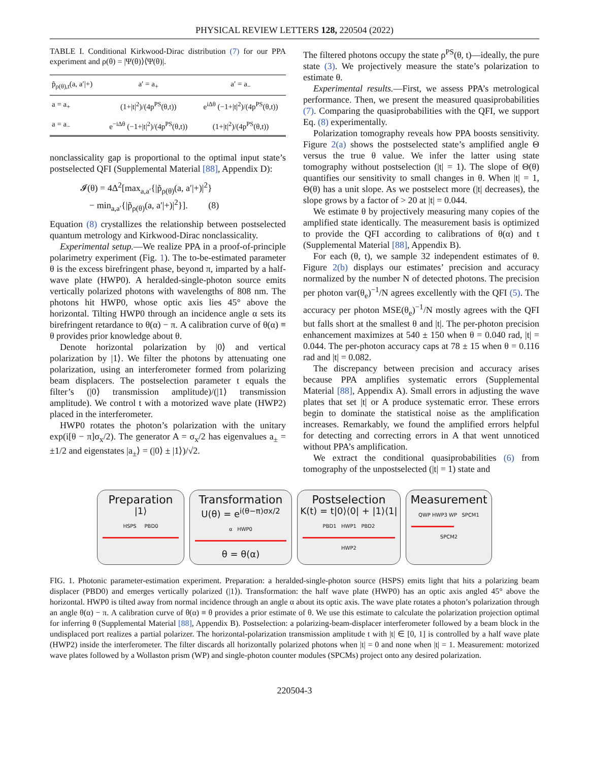PHYSICAL REVIEW LETTERS 128, 220504 (2022)
TABLE I. Conditional Kirkwood-Dirac distribution (7) for our PPA experiment and ρ(θ) = |Ψ(θ)⟩⟨Ψ(θ)|.
| p̃<sub>ρ(θ),t</sub>(a, a′/+) | a′ = a<sub>+</sub> | a′ = a<sub>−</sub> |
| --- | --- | --- |
| a = a<sub>+</sub> | (1+/t/<sup>2</sup>)/(4p<sup>PS</sup>(θ,t)) | e<sup>iΔθ</sup> (−1+/t/<sup>2</sup>)/(4p<sup>PS</sup>(θ,t)) |
| a = a<sub>−</sub> | e<sup>−iΔθ</sup> (−1+/t/<sup>2</sup>)/(4p<sup>PS</sup>(θ,t)) | (1+/t/<sup>2</sup>)/(4p<sup>PS</sup>(θ,t)) |
nonclassicality gap is proportional to the optimal input state’s postselected QFI (Supplemental Material [88], Appendix D):
𝓘(θ) = 4Δ<sup>2</sup>[max<sub>a,a′</sub>{|p̃<sub>ρ(θ)</sub>(a, a′|+)|<sup>2</sup>}
− min<sub>a,a′</sub>{|p̃<sub>ρ(θ)</sub>(a, a′|+)|<sup>2</sup>}]. (8)
Equation (8) crystallizes the relationship between postselected quantum metrology and Kirkwood-Dirac nonclassicality.
Experimental setup.—We realize PPA in a proof-of-principle polarimetry experiment (Fig. 1). The to-be-estimated parameter θ is the excess birefringent phase, beyond π, imparted by a half-wave plate (HWP0). A heralded-single-photon source emits vertically polarized photons with wavelengths of 808 nm. The photons hit HWP0, whose optic axis lies 45° above the horizontal. Tilting HWP0 through an incidence angle α sets its birefringent retardance to θ(α) − π. A calibration curve of θ(α) ≡ θ provides prior knowledge about θ.
Denote horizontal polarization by |0⟩ and vertical polarization by |1⟩. We filter the photons by attenuating one polarization, using an interferometer formed from polarizing beam displacers. The postselection parameter t equals the filter’s (|0⟩ transmission amplitude)/(|1⟩ transmission amplitude). We control t with a motorized wave plate (HWP2) placed in the interferometer.
HWP0 rotates the photon’s polarization with the unitary exp(i[θ − π]σ<sub>x</sub>/2). The generator A = σ<sub>x</sub>/2 has eigenvalues a<sub>±</sub> = ±1/2 and eigenstates |a<sub>±</sub>⟩ = (|0⟩ ± |1⟩)/√2.
The filtered photons occupy the state ρ<sup>PS</sup>(θ, t)—ideally, the pure state (3). We projectively measure the state’s polarization to estimate θ.
Experimental results.—First, we assess PPA’s metrological performance. Then, we present the measured quasiprobabilities (7). Comparing the quasiprobabilities with the QFI, we support Eq. (8) experimentally.
Polarization tomography reveals how PPA boosts sensitivity. Figure 2(a) shows the postselected state’s amplified angle Θ versus the true θ value. We infer the latter using state tomography without postselection (|t| = 1). The slope of Θ(θ) quantifies our sensitivity to small changes in θ. When |t| = 1, Θ(θ) has a unit slope. As we postselect more (|t| decreases), the slope grows by a factor of > 20 at |t| = 0.044.
We estimate θ by projectively measuring many copies of the amplified state identically. The measurement basis is optimized to provide the QFI according to calibrations of θ(α) and t (Supplemental Material [88], Appendix B).
For each (θ, t), we sample 32 independent estimates of θ. Figure 2(b) displays our estimates’ precision and accuracy normalized by the number N of detected photons. The precision per photon var(θ<sub>e</sub>)<sup>−1</sup>/N agrees excellently with the QFI (5). The accuracy per photon MSE(θ<sub>e</sub>)<sup>−1</sup>/N mostly agrees with the QFI but falls short at the smallest θ and |t|. The per-photon precision enhancement maximizes at 540 ± 150 when θ = 0.040 rad, |t| = 0.044. The per-photon accuracy caps at 78 ± 15 when θ = 0.116 rad and |t| = 0.082.
The discrepancy between precision and accuracy arises because PPA amplifies systematic errors (Supplemental Material [88], Appendix A). Small errors in adjusting the wave plates that set |t| or A produce systematic error. These errors begin to dominate the statistical noise as the amplification increases. Remarkably, we found the amplified errors helpful for detecting and correcting errors in A that went unnoticed without PPA’s amplification.
We extract the conditional quasiprobabilities (6) from tomography of the unpostselected (|t| = 1) state and
Preparation
|1⟩
HSPS PBD0
Transformation
U(θ) = e<sup>i(θ−π)σx/2</sup>
α HWP0
θ = θ(α)
Postselection
K(t) = t|0⟩⟨0| + |1⟩⟨1|
PBD1 HWP1 PBD2
HWP2
Measurement
QWP HWP3 WP SPCM1
SPCM2
FIG. 1. Photonic parameter-estimation experiment. Preparation: a heralded-single-photon source (HSPS) emits light that hits a polarizing beam displacer (PBD0) and emerges vertically polarized (|1⟩). Transformation: the half wave plate (HWP0) has an optic axis angled 45° above the horizontal. HWP0 is tilted away from normal incidence through an angle α about its optic axis. The wave plate rotates a photon’s polarization through an angle θ(α) − π. A calibration curve of θ(α) ≡ θ provides a prior estimate of θ. We use this estimate to calculate the polarization projection optimal for inferring θ (Supplemental Material [88], Appendix B). Postselection: a polarizing-beam-displacer interferometer followed by a beam block in the undisplaced port realizes a partial polarizer. The horizontal-polarization transmission amplitude t with |t| ∈ [0, 1] is controlled by a half wave plate (HWP2) inside the interferometer. The filter discards all horizontally polarized photons when |t| = 0 and none when |t| = 1. Measurement: motorized wave plates followed by a Wollaston prism (WP) and single-photon counter modules (SPCMs) project onto any desired polarization.
220504-3